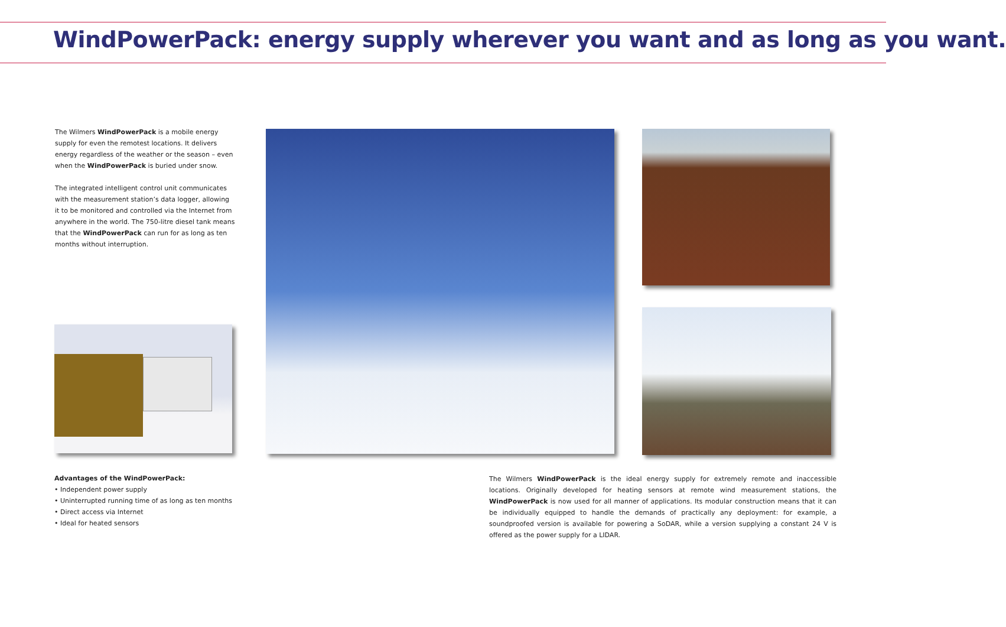WindPowerPack: energy supply wherever you want and as long as you want.
The Wilmers WindPowerPack is a mobile energy supply for even the remotest locations. It delivers energy regardless of the weather or the season – even when the WindPowerPack is buried under snow.
The integrated intelligent control unit communicates with the measurement station’s data logger, allowing it to be monitored and controlled via the Internet from anywhere in the world. The 750-litre diesel tank means that the WindPowerPack can run for as long as ten months without interruption.
Advantages of the WindPowerPack:
• Independent power supply
• Uninterrupted running time of as long as ten months
• Direct access via Internet
• Ideal for heated sensors
The Wilmers WindPowerPack is the ideal energy supply for extremely remote and inaccessible locations. Originally developed for heating sensors at remote wind measurement stations, the WindPowerPack is now used for all manner of applications. Its modular construction means that it can be individually equipped to handle the demands of practically any deployment: for example, a soundproofed version is available for powering a SoDAR, while a version supplying a constant 24 V is offered as the power supply for a LIDAR.